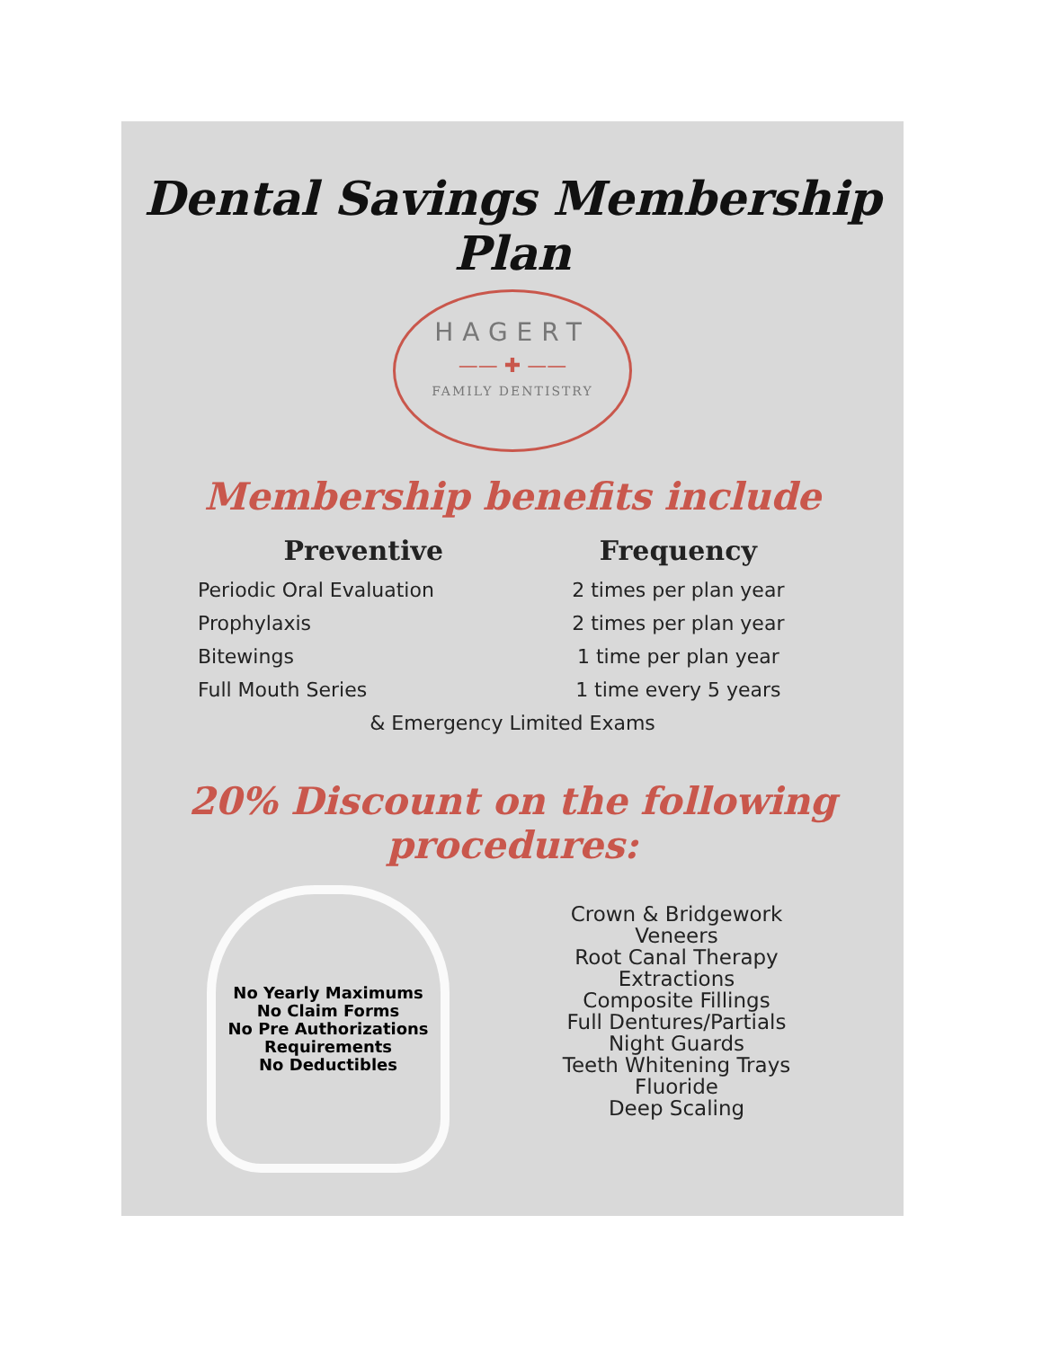Dental Savings Membership Plan
HAGERT
—— ✚ ——
FAMILY DENTISTRY
Membership benefits include
| Preventive | Frequency |
| --- | --- |
| Periodic Oral Evaluation | 2 times per plan year |
| Prophylaxis | 2 times per plan year |
| Bitewings | 1 time per plan year |
| Full Mouth Series | 1 time every 5 years |
& Emergency Limited Exams
20% Discount on the following
procedures:
No Yearly Maximums
No Claim Forms
No Pre Authorizations
Requirements
No Deductibles
Crown & Bridgework
Veneers
Root Canal Therapy
Extractions
Composite Fillings
Full Dentures/Partials
Night Guards
Teeth Whitening Trays
Fluoride
Deep Scaling